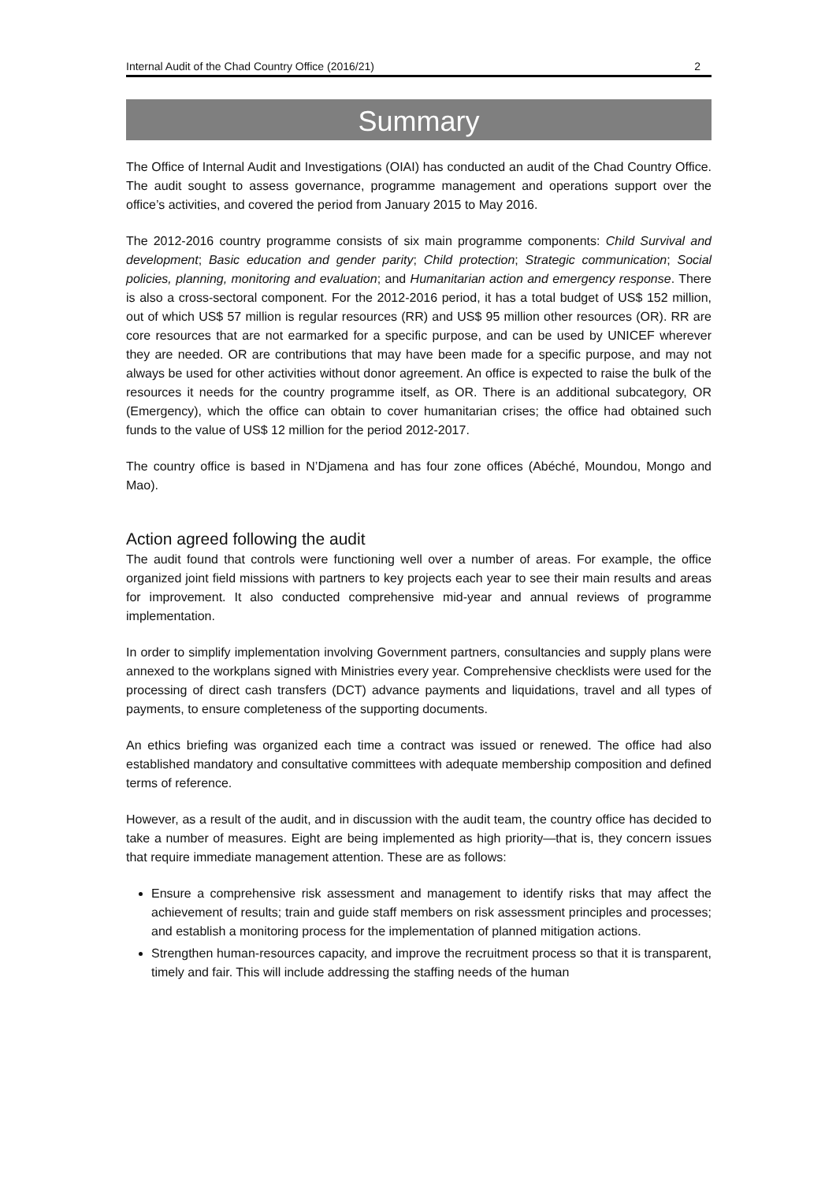Internal Audit of the Chad Country Office (2016/21) 2
Summary
The Office of Internal Audit and Investigations (OIAI) has conducted an audit of the Chad Country Office. The audit sought to assess governance, programme management and operations support over the office’s activities, and covered the period from January 2015 to May 2016.
The 2012-2016 country programme consists of six main programme components: Child Survival and development; Basic education and gender parity; Child protection; Strategic communication; Social policies, planning, monitoring and evaluation; and Humanitarian action and emergency response. There is also a cross-sectoral component. For the 2012-2016 period, it has a total budget of US$ 152 million, out of which US$ 57 million is regular resources (RR) and US$ 95 million other resources (OR). RR are core resources that are not earmarked for a specific purpose, and can be used by UNICEF wherever they are needed. OR are contributions that may have been made for a specific purpose, and may not always be used for other activities without donor agreement. An office is expected to raise the bulk of the resources it needs for the country programme itself, as OR. There is an additional subcategory, OR (Emergency), which the office can obtain to cover humanitarian crises; the office had obtained such funds to the value of US$ 12 million for the period 2012-2017.
The country office is based in N’Djamena and has four zone offices (Abéché, Moundou, Mongo and Mao).
Action agreed following the audit
The audit found that controls were functioning well over a number of areas. For example, the office organized joint field missions with partners to key projects each year to see their main results and areas for improvement. It also conducted comprehensive mid-year and annual reviews of programme implementation.
In order to simplify implementation involving Government partners, consultancies and supply plans were annexed to the workplans signed with Ministries every year. Comprehensive checklists were used for the processing of direct cash transfers (DCT) advance payments and liquidations, travel and all types of payments, to ensure completeness of the supporting documents.
An ethics briefing was organized each time a contract was issued or renewed. The office had also established mandatory and consultative committees with adequate membership composition and defined terms of reference.
However, as a result of the audit, and in discussion with the audit team, the country office has decided to take a number of measures. Eight are being implemented as high priority—that is, they concern issues that require immediate management attention. These are as follows:
Ensure a comprehensive risk assessment and management to identify risks that may affect the achievement of results; train and guide staff members on risk assessment principles and processes; and establish a monitoring process for the implementation of planned mitigation actions.
Strengthen human-resources capacity, and improve the recruitment process so that it is transparent, timely and fair. This will include addressing the staffing needs of the human